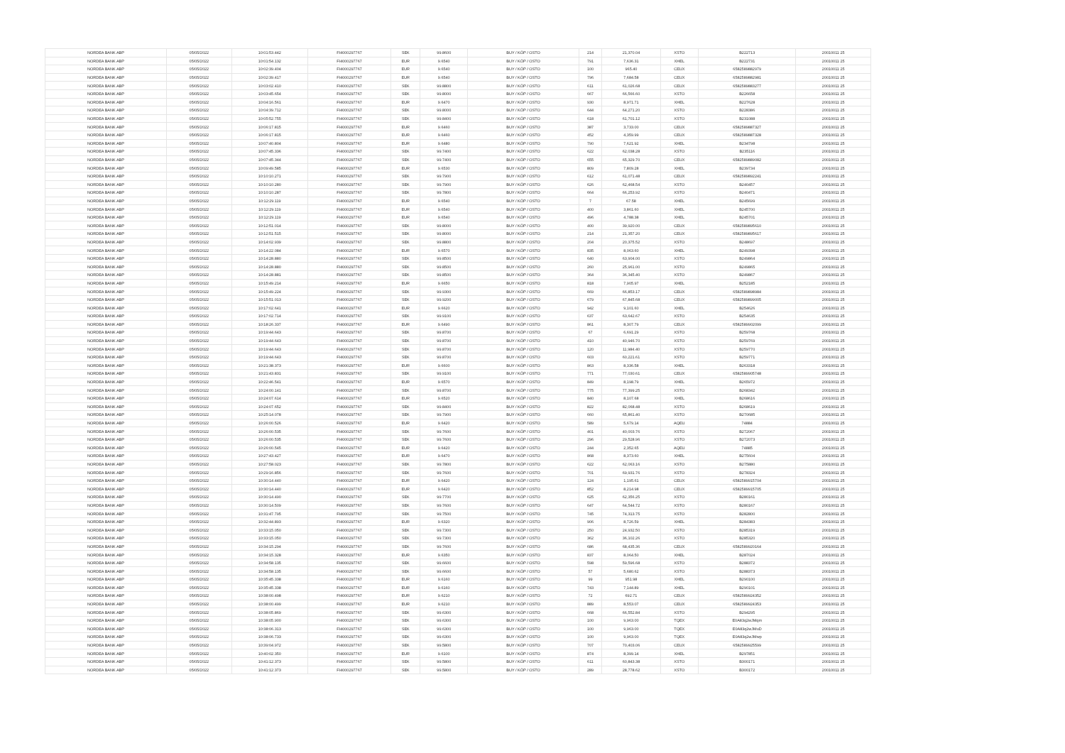| NORDEA BANK ABP | 05/05/2022 | 10:01:53.442 | FI4000297767 | SEK | 99.8600 | BUY / KÖP / OSTO | 214 | 21,370.04 | XSTO | B222713 | 20010011 25 |
| NORDEA BANK ABP | 05/05/2022 | 10:01:54.132 | FI4000297767 | EUR | 9.6540 | BUY / KÖP / OSTO | 791 | 7,636.31 | XHEL | B222731 | 20010011 25 |
| NORDEA BANK ABP | 05/05/2022 | 10:02:39.404 | FI4000297767 | EUR | 9.6540 | BUY / KÖP / OSTO | 100 | 965.40 | CEUX | 6582589882979 | 20010011 25 |
| NORDEA BANK ABP | 05/05/2022 | 10:02:39.417 | FI4000297767 | EUR | 9.6540 | BUY / KÖP / OSTO | 796 | 7,684.58 | CEUX | 6582589882981 | 20010011 25 |
| NORDEA BANK ABP | 05/05/2022 | 10:03:02.410 | FI4000297767 | SEK | 99.8800 | BUY / KÖP / OSTO | 611 | 61,026.68 | CEUX | 6582589883277 | 20010011 25 |
| NORDEA BANK ABP | 05/05/2022 | 10:03:45.654 | FI4000297767 | SEK | 99.8000 | BUY / KÖP / OSTO | 667 | 66,566.60 | XSTO | B226658 | 20010011 25 |
| NORDEA BANK ABP | 05/05/2022 | 10:04:16.561 | FI4000297767 | EUR | 9.6470 | BUY / KÖP / OSTO | 930 | 8,971.71 | XHEL | B227628 | 20010011 25 |
| NORDEA BANK ABP | 05/05/2022 | 10:04:39.712 | FI4000297767 | SEK | 99.8000 | BUY / KÖP / OSTO | 644 | 64,271.20 | XSTO | B228386 | 20010011 25 |
| NORDEA BANK ABP | 05/05/2022 | 10:05:52.755 | FI4000297767 | SEK | 99.8400 | BUY / KÖP / OSTO | 618 | 61,701.12 | XSTO | B231088 | 20010011 25 |
| NORDEA BANK ABP | 05/05/2022 | 10:06:17.815 | FI4000297767 | EUR | 9.6460 | BUY / KÖP / OSTO | 387 | 3,733.00 | CEUX | 6582589887327 | 20010011 25 |
| NORDEA BANK ABP | 05/05/2022 | 10:06:17.815 | FI4000297767 | EUR | 9.6460 | BUY / KÖP / OSTO | 452 | 4,359.99 | CEUX | 6582589887328 | 20010011 25 |
| NORDEA BANK ABP | 05/05/2022 | 10:07:40.804 | FI4000297767 | EUR | 9.6480 | BUY / KÖP / OSTO | 790 | 7,621.92 | XHEL | B234798 | 20010011 25 |
| NORDEA BANK ABP | 05/05/2022 | 10:07:45.336 | FI4000297767 | SEK | 99.7400 | BUY / KÖP / OSTO | 622 | 62,038.28 | XSTO | B235116 | 20010011 25 |
| NORDEA BANK ABP | 05/05/2022 | 10:07:45.344 | FI4000297767 | SEK | 99.7400 | BUY / KÖP / OSTO | 655 | 65,329.70 | CEUX | 6582589889082 | 20010011 25 |
| NORDEA BANK ABP | 05/05/2022 | 10:09:49.585 | FI4000297767 | EUR | 9.6530 | BUY / KÖP / OSTO | 809 | 7,809.28 | XHEL | B239734 | 20010011 25 |
| NORDEA BANK ABP | 05/05/2022 | 10:10:10.271 | FI4000297767 | SEK | 99.7900 | BUY / KÖP / OSTO | 612 | 61,071.48 | CEUX | 6582589892241 | 20010011 25 |
| NORDEA BANK ABP | 05/05/2022 | 10:10:10.280 | FI4000297767 | SEK | 99.7900 | BUY / KÖP / OSTO | 626 | 62,468.54 | XSTO | B240457 | 20010011 25 |
| NORDEA BANK ABP | 05/05/2022 | 10:10:10.287 | FI4000297767 | SEK | 99.7800 | BUY / KÖP / OSTO | 664 | 66,253.92 | XSTO | B240471 | 20010011 25 |
| NORDEA BANK ABP | 05/05/2022 | 10:12:29.119 | FI4000297767 | EUR | 9.6540 | BUY / KÖP / OSTO | 7 | 67.58 | XHEL | B245699 | 20010011 25 |
| NORDEA BANK ABP | 05/05/2022 | 10:12:29.119 | FI4000297767 | EUR | 9.6540 | BUY / KÖP / OSTO | 400 | 3,861.60 | XHEL | B245700 | 20010011 25 |
| NORDEA BANK ABP | 05/05/2022 | 10:12:29.119 | FI4000297767 | EUR | 9.6540 | BUY / KÖP / OSTO | 496 | 4,788.38 | XHEL | B245701 | 20010011 25 |
| NORDEA BANK ABP | 05/05/2022 | 10:12:51.014 | FI4000297767 | SEK | 99.8000 | BUY / KÖP / OSTO | 400 | 39,920.00 | CEUX | 6582589895610 | 20010011 25 |
| NORDEA BANK ABP | 05/05/2022 | 10:12:51.515 | FI4000297767 | SEK | 99.8000 | BUY / KÖP / OSTO | 214 | 21,357.20 | CEUX | 6582589895617 | 20010011 25 |
| NORDEA BANK ABP | 05/05/2022 | 10:14:02.939 | FI4000297767 | SEK | 99.8800 | BUY / KÖP / OSTO | 204 | 20,375.52 | XSTO | B248697 | 20010011 25 |
| NORDEA BANK ABP | 05/05/2022 | 10:14:22.084 | FI4000297767 | EUR | 9.6570 | BUY / KÖP / OSTO | 835 | 8,063.60 | XHEL | B249398 | 20010011 25 |
| NORDEA BANK ABP | 05/05/2022 | 10:14:28.880 | FI4000297767 | SEK | 99.8500 | BUY / KÖP / OSTO | 640 | 63,904.00 | XSTO | B249864 | 20010011 25 |
| NORDEA BANK ABP | 05/05/2022 | 10:14:28.880 | FI4000297767 | SEK | 99.8500 | BUY / KÖP / OSTO | 260 | 25,961.00 | XSTO | B249865 | 20010011 25 |
| NORDEA BANK ABP | 05/05/2022 | 10:14:28.881 | FI4000297767 | SEK | 99.8500 | BUY / KÖP / OSTO | 364 | 36,345.40 | XSTO | B249867 | 20010011 25 |
| NORDEA BANK ABP | 05/05/2022 | 10:15:49.214 | FI4000297767 | EUR | 9.6650 | BUY / KÖP / OSTO | 818 | 7,905.97 | XHEL | B252185 | 20010011 25 |
| NORDEA BANK ABP | 05/05/2022 | 10:15:49.224 | FI4000297767 | SEK | 99.9300 | BUY / KÖP / OSTO | 669 | 66,853.17 | CEUX | 6582589898984 | 20010011 25 |
| NORDEA BANK ABP | 05/05/2022 | 10:15:51.013 | FI4000297767 | SEK | 99.9200 | BUY / KÖP / OSTO | 679 | 67,845.68 | CEUX | 6582589899005 | 20010011 25 |
| NORDEA BANK ABP | 05/05/2022 | 10:17:02.641 | FI4000297767 | EUR | 9.6620 | BUY / KÖP / OSTO | 942 | 9,101.60 | XHEL | B254626 | 20010011 25 |
| NORDEA BANK ABP | 05/05/2022 | 10:17:02.714 | FI4000297767 | SEK | 99.9100 | BUY / KÖP / OSTO | 637 | 63,642.67 | XSTO | B254635 | 20010011 25 |
| NORDEA BANK ABP | 05/05/2022 | 10:18:26.337 | FI4000297767 | EUR | 9.6490 | BUY / KÖP / OSTO | 861 | 8,307.79 | CEUX | 6582589902099 | 20010011 25 |
| NORDEA BANK ABP | 05/05/2022 | 10:19:44.643 | FI4000297767 | SEK | 99.8700 | BUY / KÖP / OSTO | 67 | 6,691.29 | XSTO | B259768 | 20010011 25 |
| NORDEA BANK ABP | 05/05/2022 | 10:19:44.643 | FI4000297767 | SEK | 99.8700 | BUY / KÖP / OSTO | 410 | 40,946.70 | XSTO | B259769 | 20010011 25 |
| NORDEA BANK ABP | 05/05/2022 | 10:19:44.643 | FI4000297767 | SEK | 99.8700 | BUY / KÖP / OSTO | 120 | 11,984.40 | XSTO | B259770 | 20010011 25 |
| NORDEA BANK ABP | 05/05/2022 | 10:19:44.643 | FI4000297767 | SEK | 99.8700 | BUY / KÖP / OSTO | 603 | 60,221.61 | XSTO | B259771 | 20010011 25 |
| NORDEA BANK ABP | 05/05/2022 | 10:21:38.373 | FI4000297767 | EUR | 9.6600 | BUY / KÖP / OSTO | 863 | 8,336.58 | XHEL | B263318 | 20010011 25 |
| NORDEA BANK ABP | 05/05/2022 | 10:21:43.831 | FI4000297767 | SEK | 99.9100 | BUY / KÖP / OSTO | 771 | 77,030.61 | CEUX | 6582589905748 | 20010011 25 |
| NORDEA BANK ABP | 05/05/2022 | 10:22:46.541 | FI4000297767 | EUR | 9.6570 | BUY / KÖP / OSTO | 849 | 8,198.79 | XHEL | B265972 | 20010011 25 |
| NORDEA BANK ABP | 05/05/2022 | 10:24:00.141 | FI4000297767 | SEK | 99.8700 | BUY / KÖP / OSTO | 775 | 77,399.25 | XSTO | B268342 | 20010011 25 |
| NORDEA BANK ABP | 05/05/2022 | 10:24:07.614 | FI4000297767 | EUR | 9.6520 | BUY / KÖP / OSTO | 840 | 8,107.68 | XHEL | B268616 | 20010011 25 |
| NORDEA BANK ABP | 05/05/2022 | 10:24:07.652 | FI4000297767 | SEK | 99.8400 | BUY / KÖP / OSTO | 822 | 82,068.48 | XSTO | B268619 | 20010011 25 |
| NORDEA BANK ABP | 05/05/2022 | 10:25:14.078 | FI4000297767 | SEK | 99.7900 | BUY / KÖP / OSTO | 660 | 65,861.40 | XSTO | B270685 | 20010011 25 |
| NORDEA BANK ABP | 05/05/2022 | 10:26:00.526 | FI4000297767 | EUR | 9.6420 | BUY / KÖP / OSTO | 589 | 5,679.14 | AQEU | 74884 | 20010011 25 |
| NORDEA BANK ABP | 05/05/2022 | 10:26:00.535 | FI4000297767 | SEK | 99.7600 | BUY / KÖP / OSTO | 401 | 40,003.76 | XSTO | B272067 | 20010011 25 |
| NORDEA BANK ABP | 05/05/2022 | 10:26:00.535 | FI4000297767 | SEK | 99.7600 | BUY / KÖP / OSTO | 296 | 29,528.96 | XSTO | B272073 | 20010011 25 |
| NORDEA BANK ABP | 05/05/2022 | 10:26:00.545 | FI4000297767 | EUR | 9.6420 | BUY / KÖP / OSTO | 244 | 2,352.65 | AQEU | 74885 | 20010011 25 |
| NORDEA BANK ABP | 05/05/2022 | 10:27:43.427 | FI4000297767 | EUR | 9.6470 | BUY / KÖP / OSTO | 868 | 8,373.60 | XHEL | B275604 | 20010011 25 |
| NORDEA BANK ABP | 05/05/2022 | 10:27:58.023 | FI4000297767 | SEK | 99.7800 | BUY / KÖP / OSTO | 622 | 62,063.16 | XSTO | B275880 | 20010011 25 |
| NORDEA BANK ABP | 05/05/2022 | 10:29:16.856 | FI4000297767 | SEK | 99.7600 | BUY / KÖP / OSTO | 701 | 69,931.76 | XSTO | B278324 | 20010011 25 |
| NORDEA BANK ABP | 05/05/2022 | 10:30:14.440 | FI4000297767 | EUR | 9.6420 | BUY / KÖP / OSTO | 124 | 1,195.61 | CEUX | 6582589915704 | 20010011 25 |
| NORDEA BANK ABP | 05/05/2022 | 10:30:14.440 | FI4000297767 | EUR | 9.6420 | BUY / KÖP / OSTO | 852 | 8,214.98 | CEUX | 6582589915705 | 20010011 25 |
| NORDEA BANK ABP | 05/05/2022 | 10:30:14.490 | FI4000297767 | SEK | 99.7700 | BUY / KÖP / OSTO | 625 | 62,356.25 | XSTO | B280161 | 20010011 25 |
| NORDEA BANK ABP | 05/05/2022 | 10:30:14.509 | FI4000297767 | SEK | 99.7600 | BUY / KÖP / OSTO | 647 | 64,544.72 | XSTO | B280167 | 20010011 25 |
| NORDEA BANK ABP | 05/05/2022 | 10:31:47.795 | FI4000297767 | SEK | 99.7500 | BUY / KÖP / OSTO | 745 | 74,313.75 | XSTO | B282800 | 20010011 25 |
| NORDEA BANK ABP | 05/05/2022 | 10:32:44.893 | FI4000297767 | EUR | 9.6320 | BUY / KÖP / OSTO | 906 | 8,726.59 | XHEL | B284383 | 20010011 25 |
| NORDEA BANK ABP | 05/05/2022 | 10:33:15.050 | FI4000297767 | SEK | 99.7300 | BUY / KÖP / OSTO | 250 | 24,932.50 | XSTO | B285319 | 20010011 25 |
| NORDEA BANK ABP | 05/05/2022 | 10:33:15.050 | FI4000297767 | SEK | 99.7300 | BUY / KÖP / OSTO | 362 | 36,102.26 | XSTO | B285320 | 20010011 25 |
| NORDEA BANK ABP | 05/05/2022 | 10:34:15.294 | FI4000297767 | SEK | 99.7600 | BUY / KÖP / OSTO | 686 | 68,435.36 | CEUX | 6582589920164 | 20010011 25 |
| NORDEA BANK ABP | 05/05/2022 | 10:34:15.328 | FI4000297767 | EUR | 9.6350 | BUY / KÖP / OSTO | 837 | 8,064.50 | XHEL | B287024 | 20010011 25 |
| NORDEA BANK ABP | 05/05/2022 | 10:34:58.135 | FI4000297767 | SEK | 99.6600 | BUY / KÖP / OSTO | 598 | 59,596.68 | XSTO | B288372 | 20010011 25 |
| NORDEA BANK ABP | 05/05/2022 | 10:34:58.135 | FI4000297767 | SEK | 99.6600 | BUY / KÖP / OSTO | 57 | 5,680.62 | XSTO | B288373 | 20010011 25 |
| NORDEA BANK ABP | 05/05/2022 | 10:35:45.338 | FI4000297767 | EUR | 9.6160 | BUY / KÖP / OSTO | 99 | 951.98 | XHEL | B290100 | 20010011 25 |
| NORDEA BANK ABP | 05/05/2022 | 10:35:45.338 | FI4000297767 | EUR | 9.6160 | BUY / KÖP / OSTO | 743 | 7,144.89 | XHEL | B290101 | 20010011 25 |
| NORDEA BANK ABP | 05/05/2022 | 10:38:00.498 | FI4000297767 | EUR | 9.6210 | BUY / KÖP / OSTO | 72 | 692.71 | CEUX | 6582589924352 | 20010011 25 |
| NORDEA BANK ABP | 05/05/2022 | 10:38:00.499 | FI4000297767 | EUR | 9.6210 | BUY / KÖP / OSTO | 889 | 8,553.07 | CEUX | 6582589924353 | 20010011 25 |
| NORDEA BANK ABP | 05/05/2022 | 10:38:05.869 | FI4000297767 | SEK | 99.6300 | BUY / KÖP / OSTO | 668 | 66,552.84 | XSTO | B294295 | 20010011 25 |
| NORDEA BANK ABP | 05/05/2022 | 10:38:05.900 | FI4000297767 | SEK | 99.6300 | BUY / KÖP / OSTO | 100 | 9,963.00 | TQEX | E0A83q2wJMqm | 20010011 25 |
| NORDEA BANK ABP | 05/05/2022 | 10:38:06.313 | FI4000297767 | SEK | 99.6300 | BUY / KÖP / OSTO | 100 | 9,963.00 | TQEX | E0A83q2wJMuD | 20010011 25 |
| NORDEA BANK ABP | 05/05/2022 | 10:38:06.733 | FI4000297767 | SEK | 99.6300 | BUY / KÖP / OSTO | 100 | 9,963.00 | TQEX | E0A83q2wJMwp | 20010011 25 |
| NORDEA BANK ABP | 05/05/2022 | 10:39:04.972 | FI4000297767 | SEK | 99.5800 | BUY / KÖP / OSTO | 707 | 70,403.06 | CEUX | 6582589925599 | 20010011 25 |
| NORDEA BANK ABP | 05/05/2022 | 10:40:02.350 | FI4000297767 | EUR | 9.6100 | BUY / KÖP / OSTO | 874 | 8,399.14 | XHEL | B297851 | 20010011 25 |
| NORDEA BANK ABP | 05/05/2022 | 10:41:12.373 | FI4000297767 | SEK | 99.5800 | BUY / KÖP / OSTO | 611 | 60,843.38 | XSTO | B300171 | 20010011 25 |
| NORDEA BANK ABP | 05/05/2022 | 10:41:12.373 | FI4000297767 | SEK | 99.5800 | BUY / KÖP / OSTO | 289 | 28,778.62 | XSTO | B300172 | 20010011 25 |